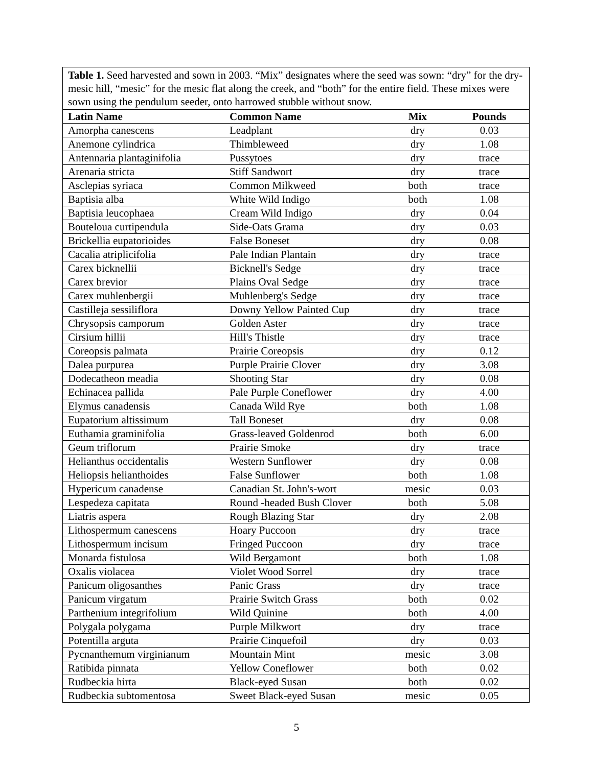Table 1. Seed harvested and sown in 2003. “Mix” designates where the seed was sown: “dry” for the dry-mesic hill, “mesic” for the mesic flat along the creek, and “both” for the entire field. These mixes were sown using the pendulum seeder, onto harrowed stubble without snow.
| Latin Name | Common Name | Mix | Pounds |
| --- | --- | --- | --- |
| Amorpha canescens | Leadplant | dry | 0.03 |
| Anemone cylindrica | Thimbleweed | dry | 1.08 |
| Antennaria plantaginifolia | Pussytoes | dry | trace |
| Arenaria stricta | Stiff Sandwort | dry | trace |
| Asclepias syriaca | Common Milkweed | both | trace |
| Baptisia alba | White Wild Indigo | both | 1.08 |
| Baptisia leucophaea | Cream Wild Indigo | dry | 0.04 |
| Bouteloua curtipendula | Side-Oats Grama | dry | 0.03 |
| Brickellia eupatorioides | False Boneset | dry | 0.08 |
| Cacalia atriplicifolia | Pale Indian Plantain | dry | trace |
| Carex bicknellii | Bicknell's Sedge | dry | trace |
| Carex brevior | Plains Oval Sedge | dry | trace |
| Carex muhlenbergii | Muhlenberg's Sedge | dry | trace |
| Castilleja sessiliflora | Downy Yellow Painted Cup | dry | trace |
| Chrysopsis camporum | Golden Aster | dry | trace |
| Cirsium hillii | Hill's Thistle | dry | trace |
| Coreopsis palmata | Prairie Coreopsis | dry | 0.12 |
| Dalea purpurea | Purple Prairie Clover | dry | 3.08 |
| Dodecatheon meadia | Shooting Star | dry | 0.08 |
| Echinacea pallida | Pale Purple Coneflower | dry | 4.00 |
| Elymus canadensis | Canada Wild Rye | both | 1.08 |
| Eupatorium altissimum | Tall Boneset | dry | 0.08 |
| Euthamia graminifolia | Grass-leaved Goldenrod | both | 6.00 |
| Geum triflorum | Prairie Smoke | dry | trace |
| Helianthus occidentalis | Western Sunflower | dry | 0.08 |
| Heliopsis helianthoides | False Sunflower | both | 1.08 |
| Hypericum canadense | Canadian St. John's-wort | mesic | 0.03 |
| Lespedeza capitata | Round -headed Bush Clover | both | 5.08 |
| Liatris aspera | Rough Blazing Star | dry | 2.08 |
| Lithospermum canescens | Hoary Puccoon | dry | trace |
| Lithospermum incisum | Fringed Puccoon | dry | trace |
| Monarda fistulosa | Wild Bergamont | both | 1.08 |
| Oxalis violacea | Violet Wood Sorrel | dry | trace |
| Panicum oligosanthes | Panic Grass | dry | trace |
| Panicum virgatum | Prairie Switch Grass | both | 0.02 |
| Parthenium integrifolium | Wild Quinine | both | 4.00 |
| Polygala polygama | Purple Milkwort | dry | trace |
| Potentilla arguta | Prairie Cinquefoil | dry | 0.03 |
| Pycnanthemum virginianum | Mountain Mint | mesic | 3.08 |
| Ratibida pinnata | Yellow Coneflower | both | 0.02 |
| Rudbeckia hirta | Black-eyed Susan | both | 0.02 |
| Rudbeckia subtomentosa | Sweet Black-eyed Susan | mesic | 0.05 |
5